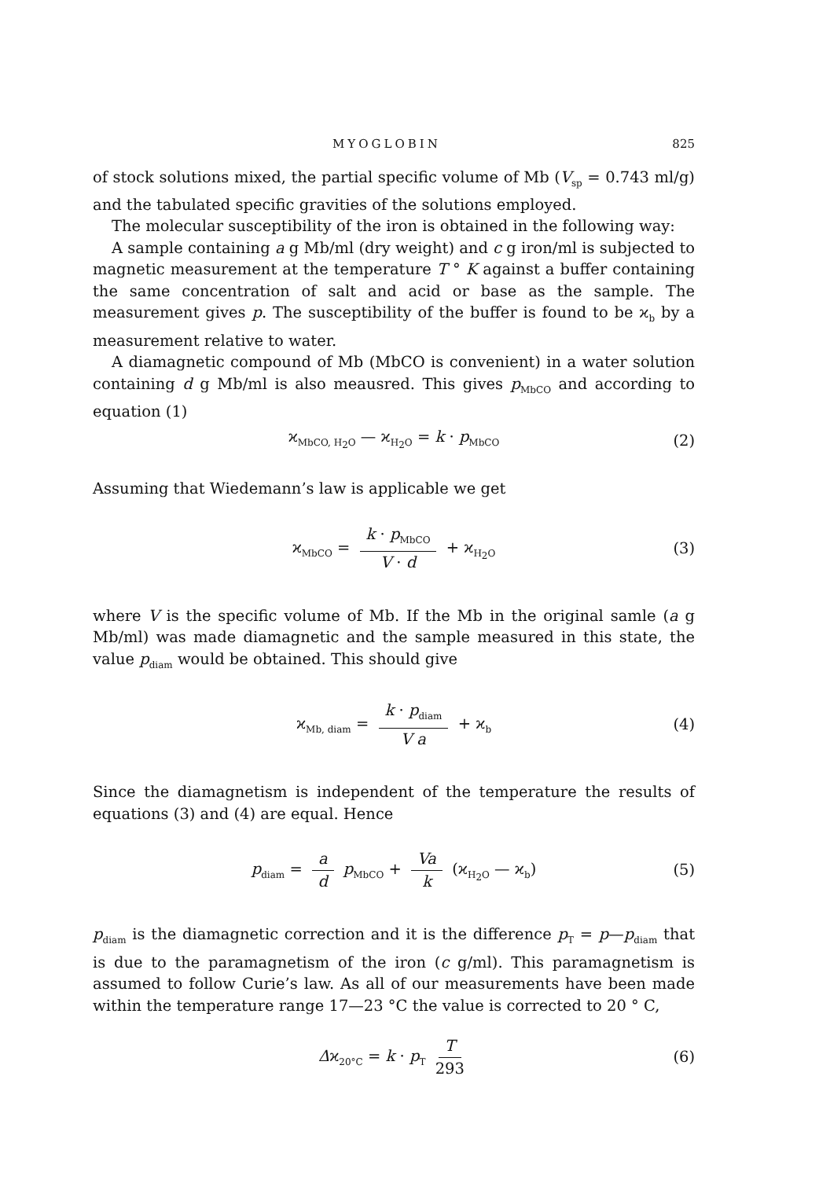MYOGLOBIN 825
of stock solutions mixed, the partial specific volume of Mb (V<sub>sp</sub> = 0.743 ml/g) and the tabulated specific gravities of the solutions employed.
The molecular susceptibility of the iron is obtained in the following way:
A sample containing a g Mb/ml (dry weight) and c g iron/ml is subjected to magnetic measurement at the temperature T ° K against a buffer containing the same concentration of salt and acid or base as the sample. The measurement gives p. The susceptibility of the buffer is found to be ϰ<sub>b</sub> by a measurement relative to water.
A diamagnetic compound of Mb (MbCO is convenient) in a water solution containing d g Mb/ml is also meausred. This gives p<sub>MbCO</sub> and according to equation (1)
ϰ<sub>MbCO, H<sub>2</sub>O</sub> — ϰ<sub>H<sub>2</sub>O</sub> = k · p<sub>MbCO</sub> (2)
Assuming that Wiedemann’s law is applicable we get
ϰ<sub>MbCO</sub> = k · p<sub>MbCO</sub> V · d + ϰ<sub>H<sub>2</sub>O</sub> (3)
where V is the specific volume of Mb. If the Mb in the original samle (a g Mb/ml) was made diamagnetic and the sample measured in this state, the value p<sub>diam</sub> would be obtained. This should give
ϰ<sub>Mb, diam</sub> = k · p<sub>diam</sub> V a + ϰ<sub>b</sub> (4)
Since the diamagnetism is independent of the temperature the results of equations (3) and (4) are equal. Hence
p<sub>diam</sub> = a d p<sub>MbCO</sub> + Va k (ϰ<sub>H<sub>2</sub>O</sub> — ϰ<sub>b</sub>) (5)
p<sub>diam</sub> is the diamagnetic correction and it is the difference p<sub>T</sub> = p—p<sub>diam</sub> that is due to the paramagnetism of the iron (c g/ml). This paramagnetism is assumed to follow Curie’s law. As all of our measurements have been made within the temperature range 17—23 °C the value is corrected to 20 ° C,
Δϰ<sub>20°C</sub> = k · p<sub>T</sub> T 293 (6)